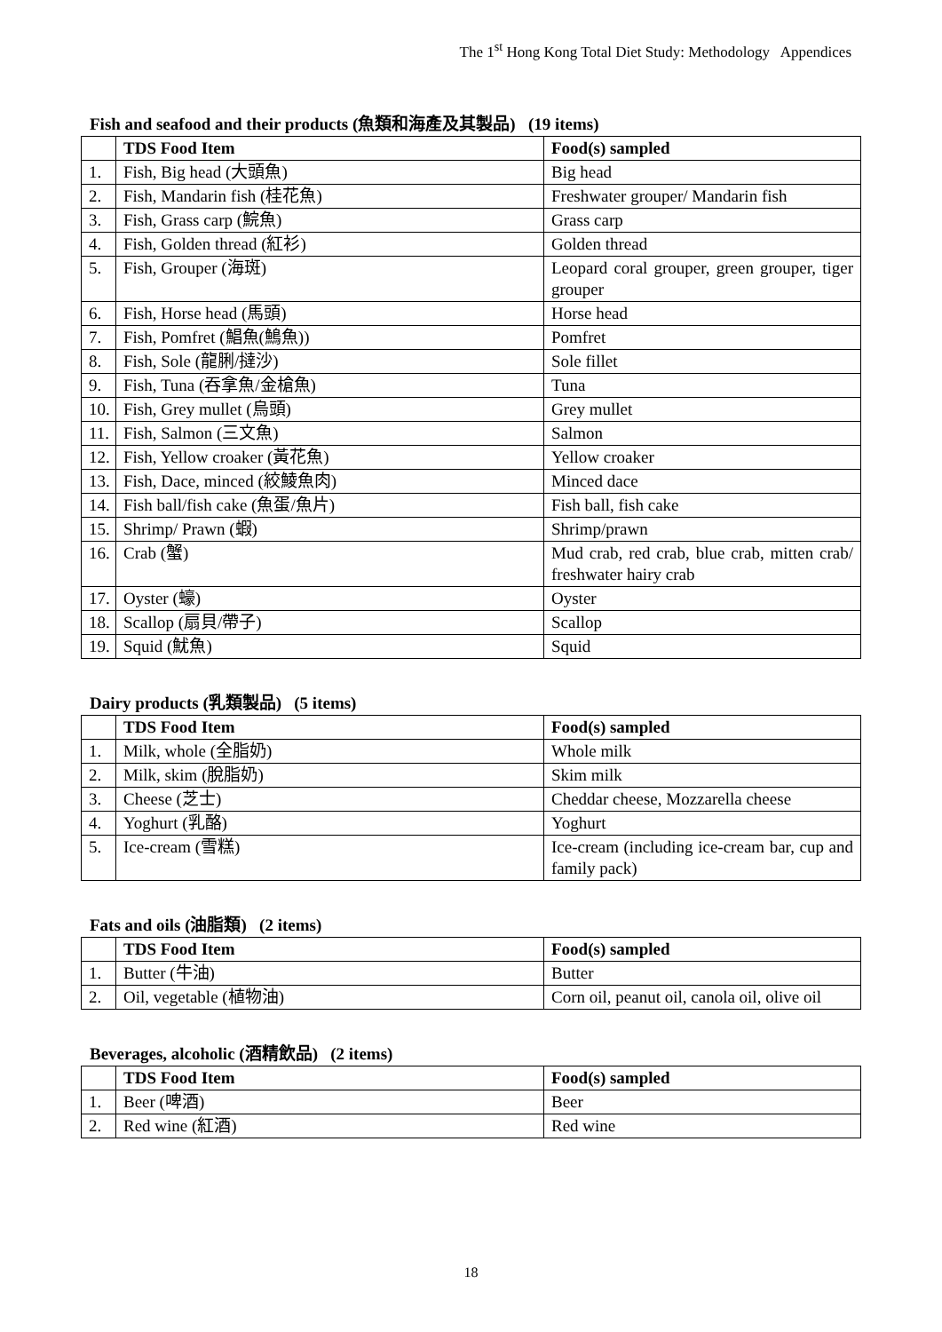The 1<sup>st</sup> Hong Kong Total Diet Study: Methodology Appendices
Fish and seafood and their products (魚類和海產及其製品) (19 items)
| | TDS Food Item | Food(s) sampled |
| --- | --- | --- |
| 1. | Fish, Big head (大頭魚) | Big head |
| 2. | Fish, Mandarin fish (桂花魚) | Freshwater grouper/ Mandarin fish |
| 3. | Fish, Grass carp (鯇魚) | Grass carp |
| 4. | Fish, Golden thread (紅衫) | Golden thread |
| 5. | Fish, Grouper (海斑) | Leopard coral grouper, green grouper, tiger grouper |
| 6. | Fish, Horse head (馬頭) | Horse head |
| 7. | Fish, Pomfret (鯧魚(鷠魚)) | Pomfret |
| 8. | Fish, Sole (龍脷/撻沙) | Sole fillet |
| 9. | Fish, Tuna (吞拿魚/金槍魚) | Tuna |
| 10. | Fish, Grey mullet (烏頭) | Grey mullet |
| 11. | Fish, Salmon (三文魚) | Salmon |
| 12. | Fish, Yellow croaker (黃花魚) | Yellow croaker |
| 13. | Fish, Dace, minced (絞鯪魚肉) | Minced dace |
| 14. | Fish ball/fish cake (魚蛋/魚片) | Fish ball, fish cake |
| 15. | Shrimp/ Prawn (蝦) | Shrimp/prawn |
| 16. | Crab (蟹) | Mud crab, red crab, blue crab, mitten crab/ freshwater hairy crab |
| 17. | Oyster (蠔) | Oyster |
| 18. | Scallop (扇貝/帶子) | Scallop |
| 19. | Squid (魷魚) | Squid |
Dairy products (乳類製品) (5 items)
| | TDS Food Item | Food(s) sampled |
| --- | --- | --- |
| 1. | Milk, whole (全脂奶) | Whole milk |
| 2. | Milk, skim (脫脂奶) | Skim milk |
| 3. | Cheese (芝士) | Cheddar cheese, Mozzarella cheese |
| 4. | Yoghurt (乳酪) | Yoghurt |
| 5. | Ice-cream (雪糕) | Ice-cream (including ice-cream bar, cup and family pack) |
Fats and oils (油脂類) (2 items)
| | TDS Food Item | Food(s) sampled |
| --- | --- | --- |
| 1. | Butter (牛油) | Butter |
| 2. | Oil, vegetable (植物油) | Corn oil, peanut oil, canola oil, olive oil |
Beverages, alcoholic (酒精飲品) (2 items)
| | TDS Food Item | Food(s) sampled |
| --- | --- | --- |
| 1. | Beer (啤酒) | Beer |
| 2. | Red wine (紅酒) | Red wine |
18